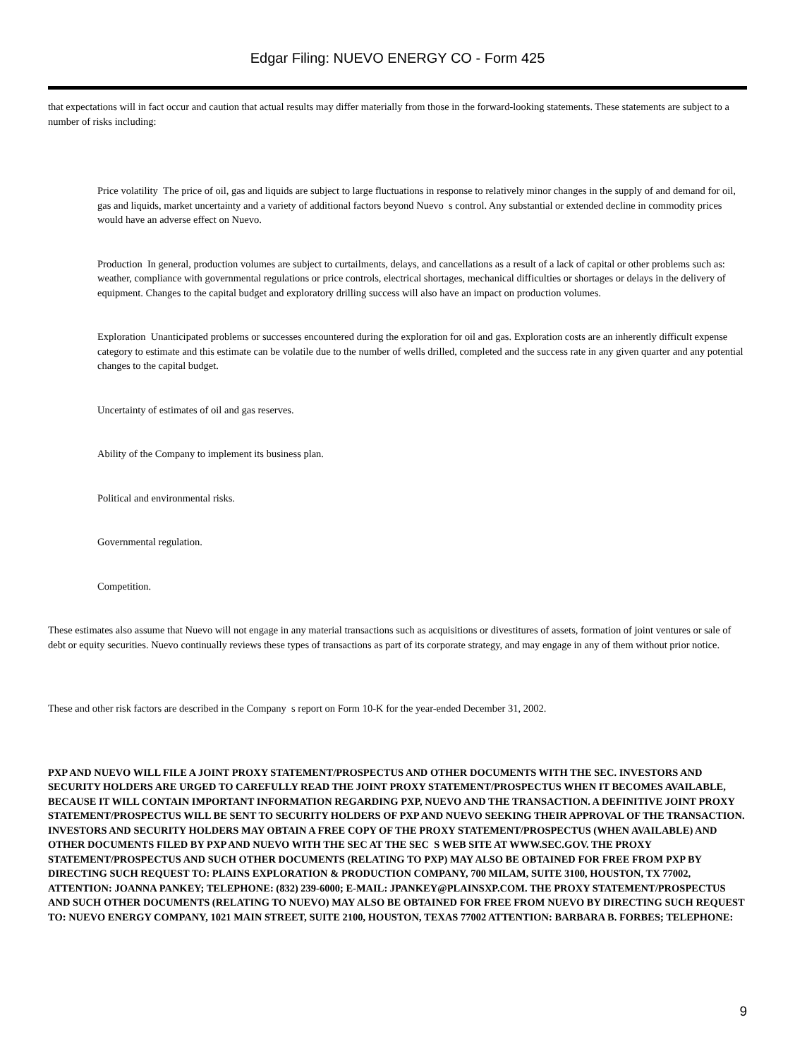Edgar Filing: NUEVO ENERGY CO - Form 425
that expectations will in fact occur and caution that actual results may differ materially from those in the forward-looking statements. These statements are subject to a number of risks including:
Price volatility The price of oil, gas and liquids are subject to large fluctuations in response to relatively minor changes in the supply of and demand for oil, gas and liquids, market uncertainty and a variety of additional factors beyond Nuevo s control. Any substantial or extended decline in commodity prices would have an adverse effect on Nuevo.
Production In general, production volumes are subject to curtailments, delays, and cancellations as a result of a lack of capital or other problems such as: weather, compliance with governmental regulations or price controls, electrical shortages, mechanical difficulties or shortages or delays in the delivery of equipment. Changes to the capital budget and exploratory drilling success will also have an impact on production volumes.
Exploration Unanticipated problems or successes encountered during the exploration for oil and gas. Exploration costs are an inherently difficult expense category to estimate and this estimate can be volatile due to the number of wells drilled, completed and the success rate in any given quarter and any potential changes to the capital budget.
Uncertainty of estimates of oil and gas reserves.
Ability of the Company to implement its business plan.
Political and environmental risks.
Governmental regulation.
Competition.
These estimates also assume that Nuevo will not engage in any material transactions such as acquisitions or divestitures of assets, formation of joint ventures or sale of debt or equity securities. Nuevo continually reviews these types of transactions as part of its corporate strategy, and may engage in any of them without prior notice.
These and other risk factors are described in the Company s report on Form 10-K for the year-ended December 31, 2002.
PXP AND NUEVO WILL FILE A JOINT PROXY STATEMENT/PROSPECTUS AND OTHER DOCUMENTS WITH THE SEC. INVESTORS AND SECURITY HOLDERS ARE URGED TO CAREFULLY READ THE JOINT PROXY STATEMENT/PROSPECTUS WHEN IT BECOMES AVAILABLE, BECAUSE IT WILL CONTAIN IMPORTANT INFORMATION REGARDING PXP, NUEVO AND THE TRANSACTION. A DEFINITIVE JOINT PROXY STATEMENT/PROSPECTUS WILL BE SENT TO SECURITY HOLDERS OF PXP AND NUEVO SEEKING THEIR APPROVAL OF THE TRANSACTION. INVESTORS AND SECURITY HOLDERS MAY OBTAIN A FREE COPY OF THE PROXY STATEMENT/PROSPECTUS (WHEN AVAILABLE) AND OTHER DOCUMENTS FILED BY PXP AND NUEVO WITH THE SEC AT THE SEC S WEB SITE AT WWW.SEC.GOV. THE PROXY STATEMENT/PROSPECTUS AND SUCH OTHER DOCUMENTS (RELATING TO PXP) MAY ALSO BE OBTAINED FOR FREE FROM PXP BY DIRECTING SUCH REQUEST TO: PLAINS EXPLORATION & PRODUCTION COMPANY, 700 MILAM, SUITE 3100, HOUSTON, TX 77002, ATTENTION: JOANNA PANKEY; TELEPHONE: (832) 239-6000; E-MAIL: JPANKEY@PLAINSXP.COM. THE PROXY STATEMENT/PROSPECTUS AND SUCH OTHER DOCUMENTS (RELATING TO NUEVO) MAY ALSO BE OBTAINED FOR FREE FROM NUEVO BY DIRECTING SUCH REQUEST TO: NUEVO ENERGY COMPANY, 1021 MAIN STREET, SUITE 2100, HOUSTON, TEXAS 77002 ATTENTION: BARBARA B. FORBES; TELEPHONE:
9